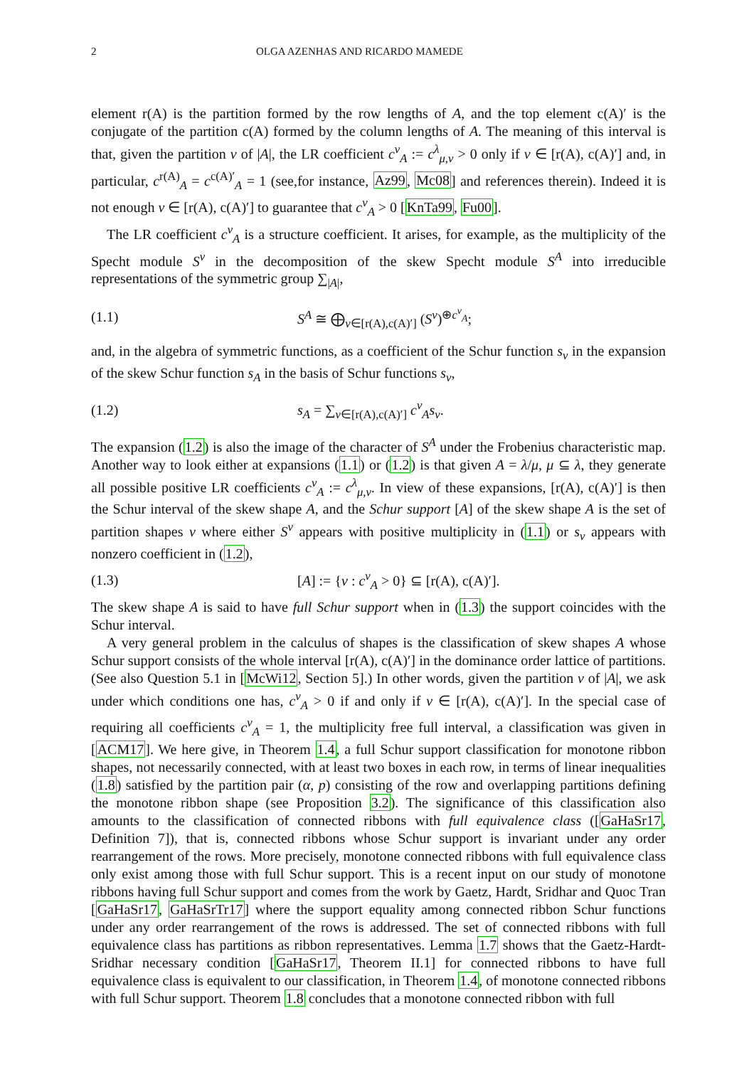2 OLGA AZENHAS AND RICARDO MAMEDE
element r(A) is the partition formed by the row lengths of A, and the top element c(A)′ is the conjugate of the partition c(A) formed by the column lengths of A. The meaning of this interval is that, given the partition ν of |A|, the LR coefficient c<sup>ν</sup><sub>A</sub> := c<sup>λ</sup><sub>μ,ν</sub> > 0 only if ν ∈ [r(A), c(A)′] and, in particular, c<sup>r(A)</sup><sub>A</sub> = c<sup>c(A)′</sup><sub>A</sub> = 1 (see,for instance, Az99, Mc08] and references therein). Indeed it is not enough ν ∈ [r(A), c(A)′] to guarantee that c<sup>ν</sup><sub>A</sub> > 0 [KnTa99, Fu00].
The LR coefficient c<sup>ν</sup><sub>A</sub> is a structure coefficient. It arises, for example, as the multiplicity of the Specht module S<sup>ν</sup> in the decomposition of the skew Specht module S<sup>A</sup> into irreducible representations of the symmetric group ∑<sub>|A|</sub>,
(1.1) S<sup>A</sup> ≅ ⨁<sub>ν∈[r(A),c(A)′]</sub> (S<sup>ν</sup>)<sup>⊕c<sup>ν</sup><sub>A</sub></sup>;
and, in the algebra of symmetric functions, as a coefficient of the Schur function s<sub>ν</sub> in the expansion of the skew Schur function s<sub>A</sub> in the basis of Schur functions s<sub>ν</sub>,
(1.2) s<sub>A</sub> = ∑<sub>ν∈[r(A),c(A)′]</sub> c<sup>ν</sup><sub>A</sub>s<sub>ν</sub>.
The expansion (1.2) is also the image of the character of S<sup>A</sup> under the Frobenius characteristic map. Another way to look either at expansions (1.1) or (1.2) is that given A = λ/μ, μ ⊆ λ, they generate all possible positive LR coefficients c<sup>ν</sup><sub>A</sub> := c<sup>λ</sup><sub>μ,ν</sub>. In view of these expansions, [r(A), c(A)′] is then the Schur interval of the skew shape A, and the Schur support [A] of the skew shape A is the set of partition shapes ν where either S<sup>ν</sup> appears with positive multiplicity in (1.1) or s<sub>ν</sub> appears with nonzero coefficient in (1.2),
(1.3) [A] := {ν : c<sup>ν</sup><sub>A</sub> > 0} ⊆ [r(A), c(A)′].
The skew shape A is said to have full Schur support when in (1.3) the support coincides with the Schur interval.
A very general problem in the calculus of shapes is the classification of skew shapes A whose Schur support consists of the whole interval [r(A), c(A)′] in the dominance order lattice of partitions. (See also Question 5.1 in [McWi12, Section 5].) In other words, given the partition ν of |A|, we ask under which conditions one has, c<sup>ν</sup><sub>A</sub> > 0 if and only if ν ∈ [r(A), c(A)′]. In the special case of requiring all coefficients c<sup>ν</sup><sub>A</sub> = 1, the multiplicity free full interval, a classification was given in [ACM17]. We here give, in Theorem 1.4, a full Schur support classification for monotone ribbon shapes, not necessarily connected, with at least two boxes in each row, in terms of linear inequalities (1.8) satisfied by the partition pair (α, p) consisting of the row and overlapping partitions defining the monotone ribbon shape (see Proposition 3.2). The significance of this classification also amounts to the classification of connected ribbons with full equivalence class ([GaHaSr17, Definition 7]), that is, connected ribbons whose Schur support is invariant under any order rearrangement of the rows. More precisely, monotone connected ribbons with full equivalence class only exist among those with full Schur support. This is a recent input on our study of monotone ribbons having full Schur support and comes from the work by Gaetz, Hardt, Sridhar and Quoc Tran [GaHaSr17, GaHaSrTr17] where the support equality among connected ribbon Schur functions under any order rearrangement of the rows is addressed. The set of connected ribbons with full equivalence class has partitions as ribbon representatives. Lemma 1.7 shows that the Gaetz-Hardt-Sridhar necessary condition [GaHaSr17, Theorem II.1] for connected ribbons to have full equivalence class is equivalent to our classification, in Theorem 1.4, of monotone connected ribbons with full Schur support. Theorem 1.8 concludes that a monotone connected ribbon with full